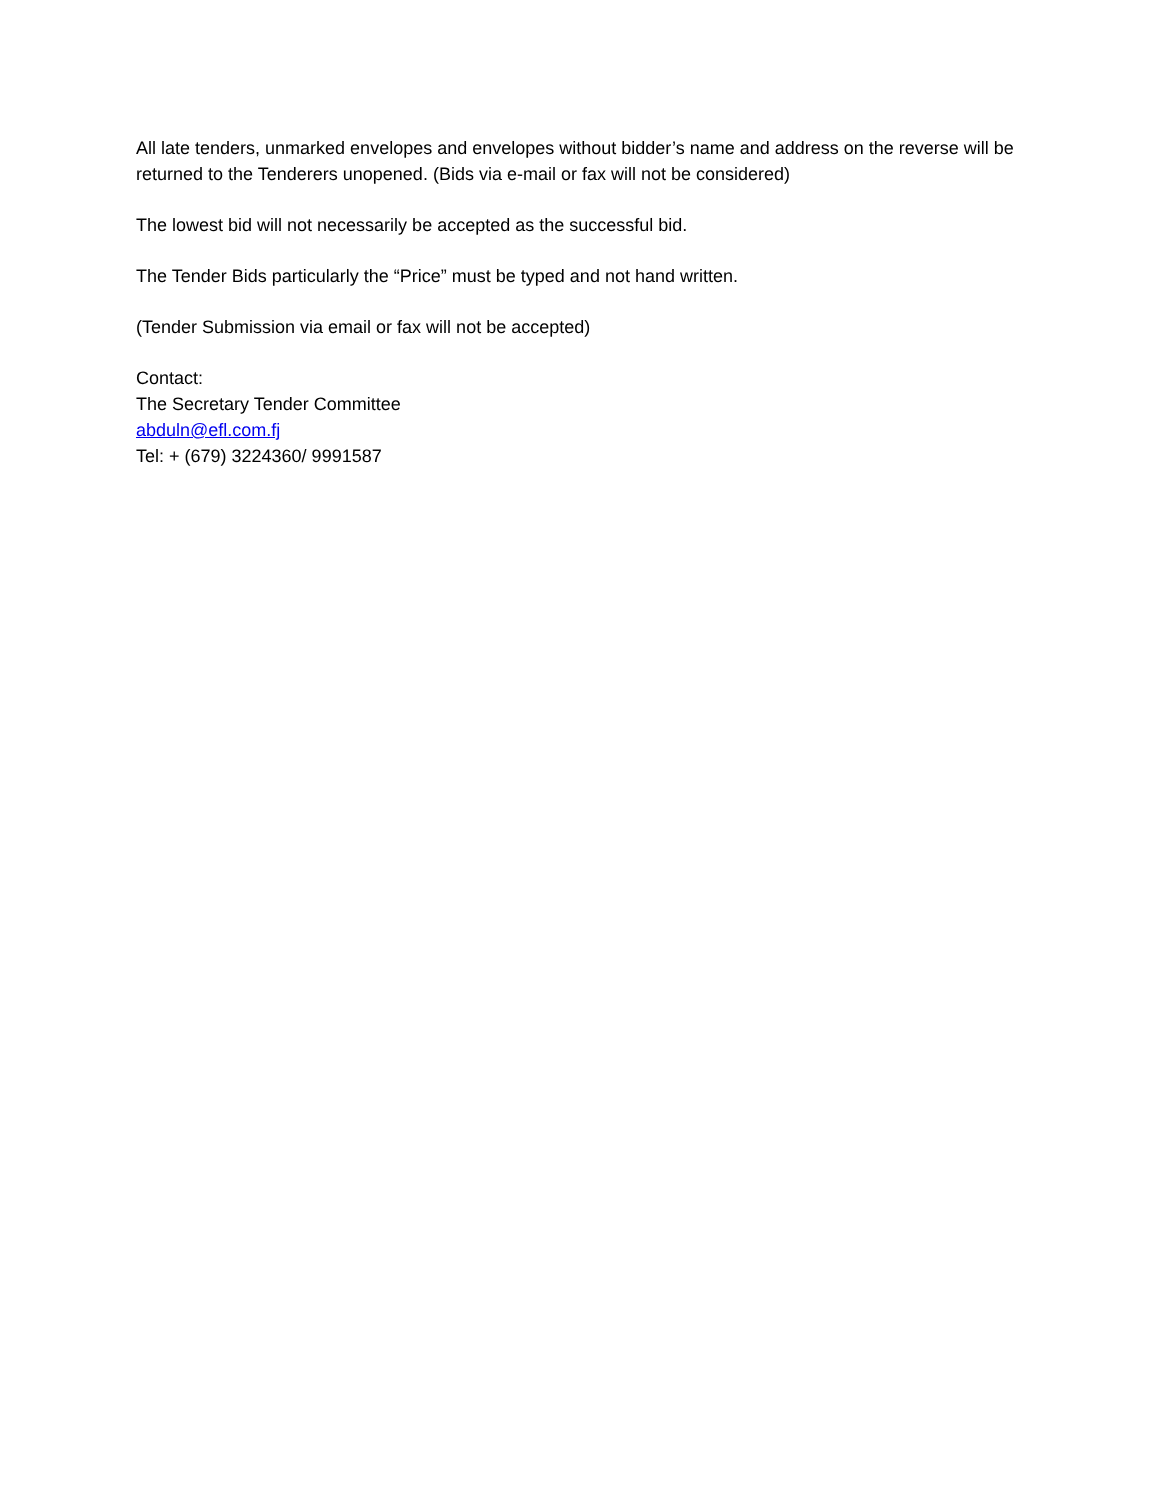All late tenders, unmarked envelopes and envelopes without bidder’s name and address on the reverse will be returned to the Tenderers unopened. (Bids via e-mail or fax will not be considered)
The lowest bid will not necessarily be accepted as the successful bid.
The Tender Bids particularly the “Price” must be typed and not hand written.
(Tender Submission via email or fax will not be accepted)
Contact:
The Secretary Tender Committee
abduln@efl.com.fj
Tel: + (679) 3224360/ 9991587